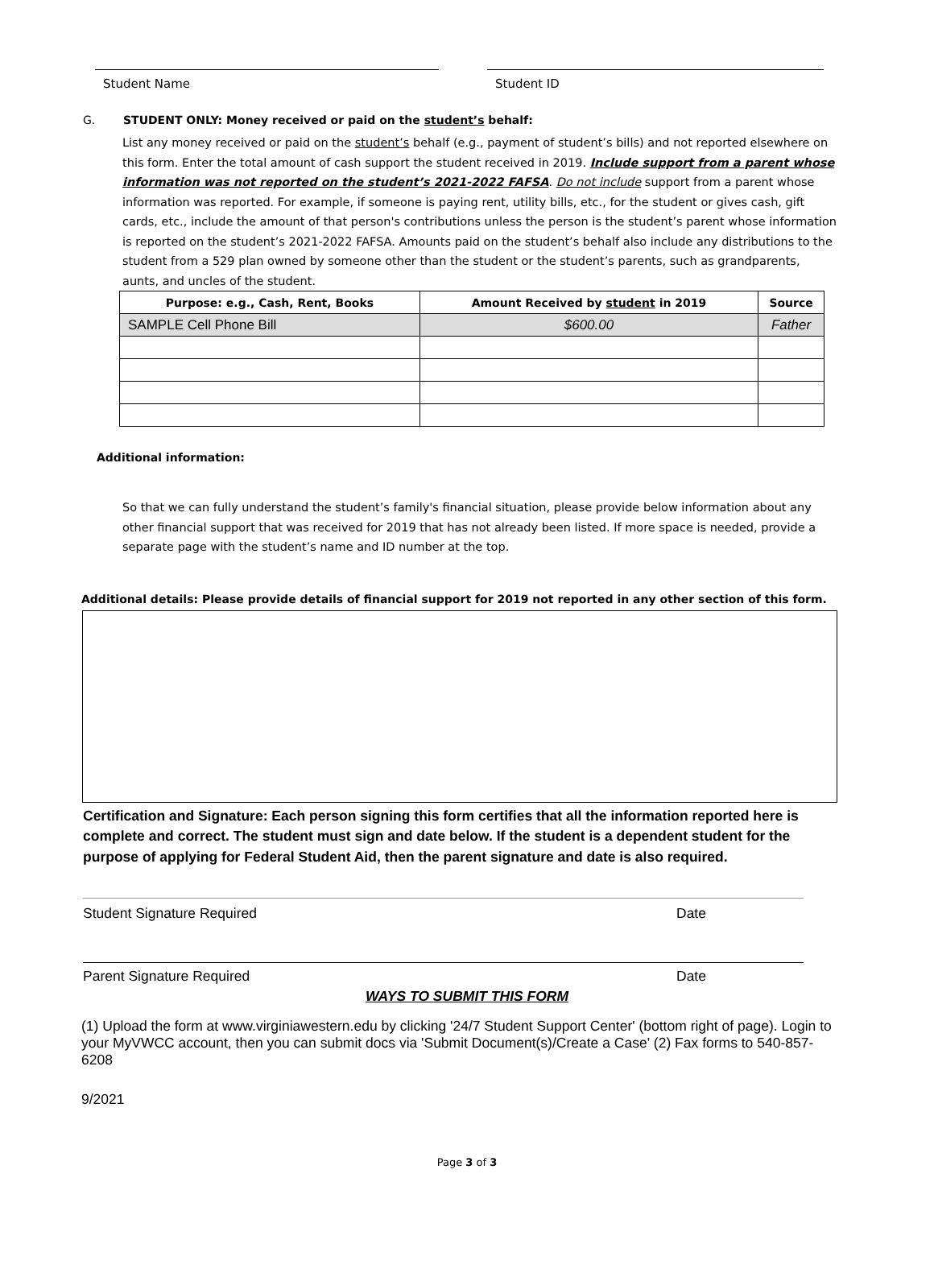Student Name Student ID
G. STUDENT ONLY: Money received or paid on the student’s behalf:
List any money received or paid on the student’s behalf (e.g., payment of student’s bills) and not reported elsewhere on this form. Enter the total amount of cash support the student received in 2019. Include support from a parent whose information was not reported on the student’s 2021-2022 FAFSA. Do not include support from a parent whose information was reported. For example, if someone is paying rent, utility bills, etc., for the student or gives cash, gift cards, etc., include the amount of that person's contributions unless the person is the student’s parent whose information is reported on the student’s 2021-2022 FAFSA. Amounts paid on the student’s behalf also include any distributions to the student from a 529 plan owned by someone other than the student or the student’s parents, such as grandparents, aunts, and uncles of the student.
| Purpose: e.g., Cash, Rent, Books | Amount Received by student in 2019 | Source |
| --- | --- | --- |
| SAMPLE Cell Phone Bill | $600.00 | Father |
Additional information:
So that we can fully understand the student’s family's financial situation, please provide below information about any other financial support that was received for 2019 that has not already been listed. If more space is needed, provide a separate page with the student’s name and ID number at the top.
Additional details: Please provide details of financial support for 2019 not reported in any other section of this form.
Certification and Signature: Each person signing this form certifies that all the information reported here is complete and correct. The student must sign and date below. If the student is a dependent student for the purpose of applying for Federal Student Aid, then the parent signature and date is also required.
Student Signature Required Date
Parent Signature Required Date
WAYS TO SUBMIT THIS FORM
(1) Upload the form at www.virginiawestern.edu by clicking '24/7 Student Support Center' (bottom right of page). Login to your MyVWCC account, then you can submit docs via 'Submit Document(s)/Create a Case' (2) Fax forms to 540-857-6208
9/2021
Page 3 of 3